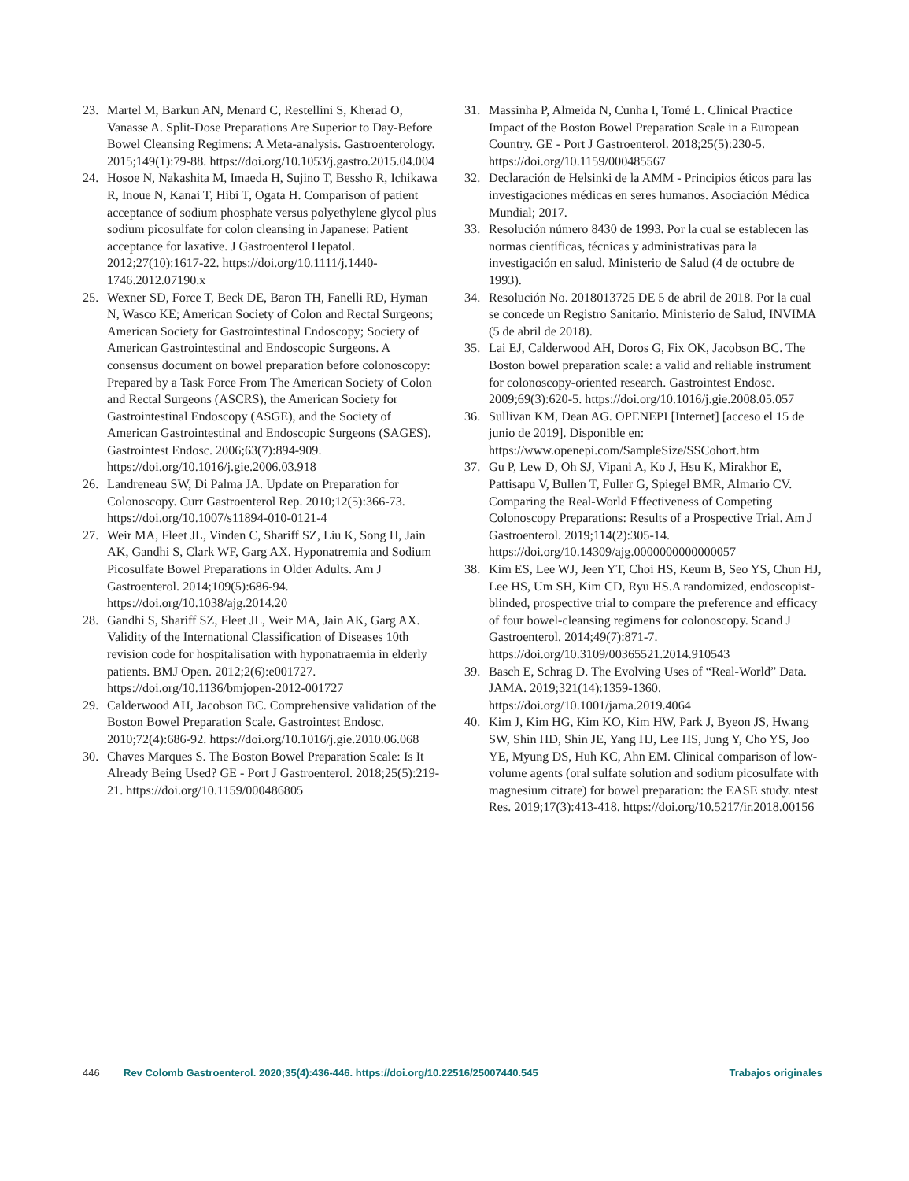23. Martel M, Barkun AN, Menard C, Restellini S, Kherad O, Vanasse A. Split-Dose Preparations Are Superior to Day-Before Bowel Cleansing Regimens: A Meta-analysis. Gastroenterology. 2015;149(1):79-88. https://doi.org/10.1053/j.gastro.2015.04.004
24. Hosoe N, Nakashita M, Imaeda H, Sujino T, Bessho R, Ichikawa R, Inoue N, Kanai T, Hibi T, Ogata H. Comparison of patient acceptance of sodium phosphate versus polyethylene glycol plus sodium picosulfate for colon cleansing in Japanese: Patient acceptance for laxative. J Gastroenterol Hepatol. 2012;27(10):1617-22. https://doi.org/10.1111/j.1440-1746.2012.07190.x
25. Wexner SD, Force T, Beck DE, Baron TH, Fanelli RD, Hyman N, Wasco KE; American Society of Colon and Rectal Surgeons; American Society for Gastrointestinal Endoscopy; Society of American Gastrointestinal and Endoscopic Surgeons. A consensus document on bowel preparation before colonoscopy: Prepared by a Task Force From The American Society of Colon and Rectal Surgeons (ASCRS), the American Society for Gastrointestinal Endoscopy (ASGE), and the Society of American Gastrointestinal and Endoscopic Surgeons (SAGES). Gastrointest Endosc. 2006;63(7):894-909. https://doi.org/10.1016/j.gie.2006.03.918
26. Landreneau SW, Di Palma JA. Update on Preparation for Colonoscopy. Curr Gastroenterol Rep. 2010;12(5):366-73. https://doi.org/10.1007/s11894-010-0121-4
27. Weir MA, Fleet JL, Vinden C, Shariff SZ, Liu K, Song H, Jain AK, Gandhi S, Clark WF, Garg AX. Hyponatremia and Sodium Picosulfate Bowel Preparations in Older Adults. Am J Gastroenterol. 2014;109(5):686-94. https://doi.org/10.1038/ajg.2014.20
28. Gandhi S, Shariff SZ, Fleet JL, Weir MA, Jain AK, Garg AX. Validity of the International Classification of Diseases 10th revision code for hospitalisation with hyponatraemia in elderly patients. BMJ Open. 2012;2(6):e001727. https://doi.org/10.1136/bmjopen-2012-001727
29. Calderwood AH, Jacobson BC. Comprehensive validation of the Boston Bowel Preparation Scale. Gastrointest Endosc. 2010;72(4):686-92. https://doi.org/10.1016/j.gie.2010.06.068
30. Chaves Marques S. The Boston Bowel Preparation Scale: Is It Already Being Used? GE - Port J Gastroenterol. 2018;25(5):219-21. https://doi.org/10.1159/000486805
31. Massinha P, Almeida N, Cunha I, Tomé L. Clinical Practice Impact of the Boston Bowel Preparation Scale in a European Country. GE - Port J Gastroenterol. 2018;25(5):230-5. https://doi.org/10.1159/000485567
32. Declaración de Helsinki de la AMM - Principios éticos para las investigaciones médicas en seres humanos. Asociación Médica Mundial; 2017.
33. Resolución número 8430 de 1993. Por la cual se establecen las normas científicas, técnicas y administrativas para la investigación en salud. Ministerio de Salud (4 de octubre de 1993).
34. Resolución No. 2018013725 DE 5 de abril de 2018. Por la cual se concede un Registro Sanitario. Ministerio de Salud, INVIMA (5 de abril de 2018).
35. Lai EJ, Calderwood AH, Doros G, Fix OK, Jacobson BC. The Boston bowel preparation scale: a valid and reliable instrument for colonoscopy-oriented research. Gastrointest Endosc. 2009;69(3):620-5. https://doi.org/10.1016/j.gie.2008.05.057
36. Sullivan KM, Dean AG. OPENEPI [Internet] [acceso el 15 de junio de 2019]. Disponible en: https://www.openepi.com/SampleSize/SSCohort.htm
37. Gu P, Lew D, Oh SJ, Vipani A, Ko J, Hsu K, Mirakhor E, Pattisapu V, Bullen T, Fuller G, Spiegel BMR, Almario CV. Comparing the Real-World Effectiveness of Competing Colonoscopy Preparations: Results of a Prospective Trial. Am J Gastroenterol. 2019;114(2):305-14. https://doi.org/10.14309/ajg.0000000000000057
38. Kim ES, Lee WJ, Jeen YT, Choi HS, Keum B, Seo YS, Chun HJ, Lee HS, Um SH, Kim CD, Ryu HS.A randomized, endoscopist-blinded, prospective trial to compare the preference and efficacy of four bowel-cleansing regimens for colonoscopy. Scand J Gastroenterol. 2014;49(7):871-7. https://doi.org/10.3109/00365521.2014.910543
39. Basch E, Schrag D. The Evolving Uses of “Real-World” Data. JAMA. 2019;321(14):1359-1360. https://doi.org/10.1001/jama.2019.4064
40. Kim J, Kim HG, Kim KO, Kim HW, Park J, Byeon JS, Hwang SW, Shin HD, Shin JE, Yang HJ, Lee HS, Jung Y, Cho YS, Joo YE, Myung DS, Huh KC, Ahn EM. Clinical comparison of low-volume agents (oral sulfate solution and sodium picosulfate with magnesium citrate) for bowel preparation: the EASE study. ntest Res. 2019;17(3):413-418. https://doi.org/10.5217/ir.2018.00156
446 Rev Colomb Gastroenterol. 2020;35(4):436-446. https://doi.org/10.22516/25007440.545 Trabajos originales